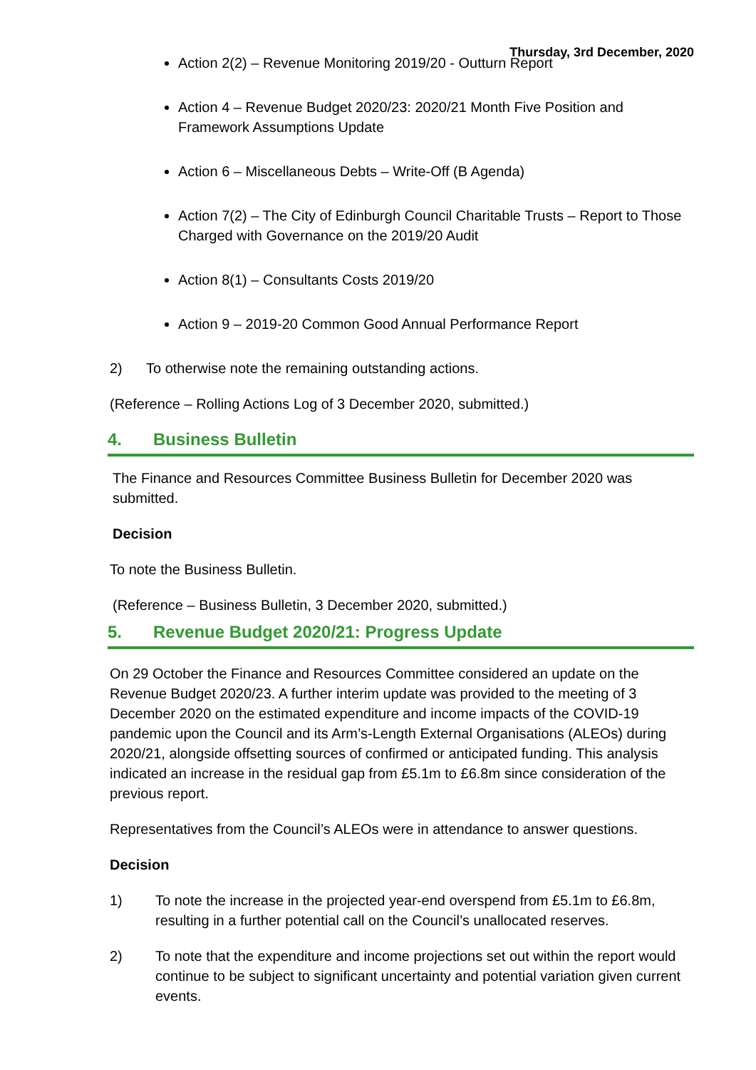Thursday, 3rd December, 2020
Action 2(2) – Revenue Monitoring 2019/20 - Outturn Report
Action 4 – Revenue Budget 2020/23: 2020/21 Month Five Position and Framework Assumptions Update
Action 6 – Miscellaneous Debts – Write-Off (B Agenda)
Action 7(2) – The City of Edinburgh Council Charitable Trusts – Report to Those Charged with Governance on the 2019/20 Audit
Action 8(1) – Consultants Costs 2019/20
Action 9 – 2019-20 Common Good Annual Performance Report
2) To otherwise note the remaining outstanding actions.
(Reference – Rolling Actions Log of 3 December 2020, submitted.)
4. Business Bulletin
The Finance and Resources Committee Business Bulletin for December 2020 was submitted.
Decision
To note the Business Bulletin.
(Reference – Business Bulletin, 3 December 2020, submitted.)
5. Revenue Budget 2020/21: Progress Update
On 29 October the Finance and Resources Committee considered an update on the Revenue Budget 2020/23. A further interim update was provided to the meeting of 3 December 2020 on the estimated expenditure and income impacts of the COVID-19 pandemic upon the Council and its Arm’s-Length External Organisations (ALEOs) during 2020/21, alongside offsetting sources of confirmed or anticipated funding. This analysis indicated an increase in the residual gap from £5.1m to £6.8m since consideration of the previous report.
Representatives from the Council’s ALEOs were in attendance to answer questions.
Decision
1) To note the increase in the projected year-end overspend from £5.1m to £6.8m, resulting in a further potential call on the Council’s unallocated reserves.
2) To note that the expenditure and income projections set out within the report would continue to be subject to significant uncertainty and potential variation given current events.